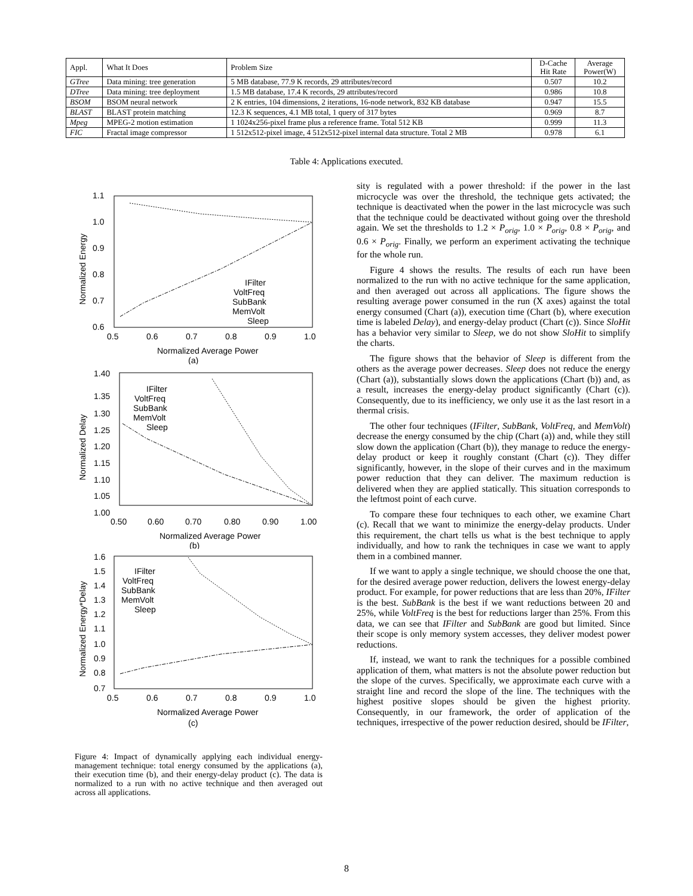| Appl. | What It Does | Problem Size | D-Cache Hit Rate | Average Power(W) |
| --- | --- | --- | --- | --- |
| GTree | Data mining: tree generation | 5 MB database, 77.9 K records, 29 attributes/record | 0.507 | 10.2 |
| DTree | Data mining: tree deployment | 1.5 MB database, 17.4 K records, 29 attributes/record | 0.986 | 10.8 |
| BSOM | BSOM neural network | 2 K entries, 104 dimensions, 2 iterations, 16-node network, 832 KB database | 0.947 | 15.5 |
| BLAST | BLAST protein matching | 12.3 K sequences, 4.1 MB total, 1 query of 317 bytes | 0.969 | 8.7 |
| Mpeg | MPEG-2 motion estimation | 1 1024x256-pixel frame plus a reference frame. Total 512 KB | 0.999 | 11.3 |
| FIC | Fractal image compressor | 1 512x512-pixel image, 4 512x512-pixel internal data structure. Total 2 MB | 0.978 | 6.1 |
Table 4: Applications executed.
1.1
1.0
0.9
0.8
0.7
0.6
0.5
0.6
0.7
0.8
0.9
1.0
Normalized Average Power
(a)
Normalized Energy
IFilter
VoltFreq
SubBank
MemVolt
Sleep
1.40
1.35
1.30
1.25
1.20
1.15
1.10
1.05
1.00
0.50
0.60
0.70
0.80
0.90
1.00
Normalized Average Power
(b)
Normalized Delay
IFilter
VoltFreq
SubBank
MemVolt
Sleep
1.6
1.5
1.4
1.3
1.2
1.1
1.0
0.9
0.8
0.7
0.5
0.6
0.7
0.8
0.9
1.0
Normalized Average Power
(c)
Normalized Energy*Delay
IFilter
VoltFreq
SubBank
MemVolt
Sleep
Figure 4: Impact of dynamically applying each individual energy-management technique: total energy consumed by the applications (a), their execution time (b), and their energy-delay product (c). The data is normalized to a run with no active technique and then averaged out across all applications.
sity is regulated with a power threshold: if the power in the last microcycle was over the threshold, the technique gets activated; the technique is deactivated when the power in the last microcycle was such that the technique could be deactivated without going over the threshold again. We set the thresholds to 1.2 × P<sub>orig</sub>, 1.0 × P<sub>orig</sub>, 0.8 × P<sub>orig</sub>, and 0.6 × P<sub>orig</sub>. Finally, we perform an experiment activating the technique for the whole run.
Figure 4 shows the results. The results of each run have been normalized to the run with no active technique for the same application, and then averaged out across all applications. The figure shows the resulting average power consumed in the run (X axes) against the total energy consumed (Chart (a)), execution time (Chart (b), where execution time is labeled Delay), and energy-delay product (Chart (c)). Since SloHit has a behavior very similar to Sleep, we do not show SloHit to simplify the charts.
The figure shows that the behavior of Sleep is different from the others as the average power decreases. Sleep does not reduce the energy (Chart (a)), substantially slows down the applications (Chart (b)) and, as a result, increases the energy-delay product significantly (Chart (c)). Consequently, due to its inefficiency, we only use it as the last resort in a thermal crisis.
The other four techniques (IFilter, SubBank, VoltFreq, and MemVolt) decrease the energy consumed by the chip (Chart (a)) and, while they still slow down the application (Chart (b)), they manage to reduce the energy-delay product or keep it roughly constant (Chart (c)). They differ significantly, however, in the slope of their curves and in the maximum power reduction that they can deliver. The maximum reduction is delivered when they are applied statically. This situation corresponds to the leftmost point of each curve.
To compare these four techniques to each other, we examine Chart (c). Recall that we want to minimize the energy-delay products. Under this requirement, the chart tells us what is the best technique to apply individually, and how to rank the techniques in case we want to apply them in a combined manner.
If we want to apply a single technique, we should choose the one that, for the desired average power reduction, delivers the lowest energy-delay product. For example, for power reductions that are less than 20%, IFilter is the best. SubBank is the best if we want reductions between 20 and 25%, while VoltFreq is the best for reductions larger than 25%. From this data, we can see that IFilter and SubBank are good but limited. Since their scope is only memory system accesses, they deliver modest power reductions.
If, instead, we want to rank the techniques for a possible combined application of them, what matters is not the absolute power reduction but the slope of the curves. Specifically, we approximate each curve with a straight line and record the slope of the line. The techniques with the highest positive slopes should be given the highest priority. Consequently, in our framework, the order of application of the techniques, irrespective of the power reduction desired, should be IFilter,
8